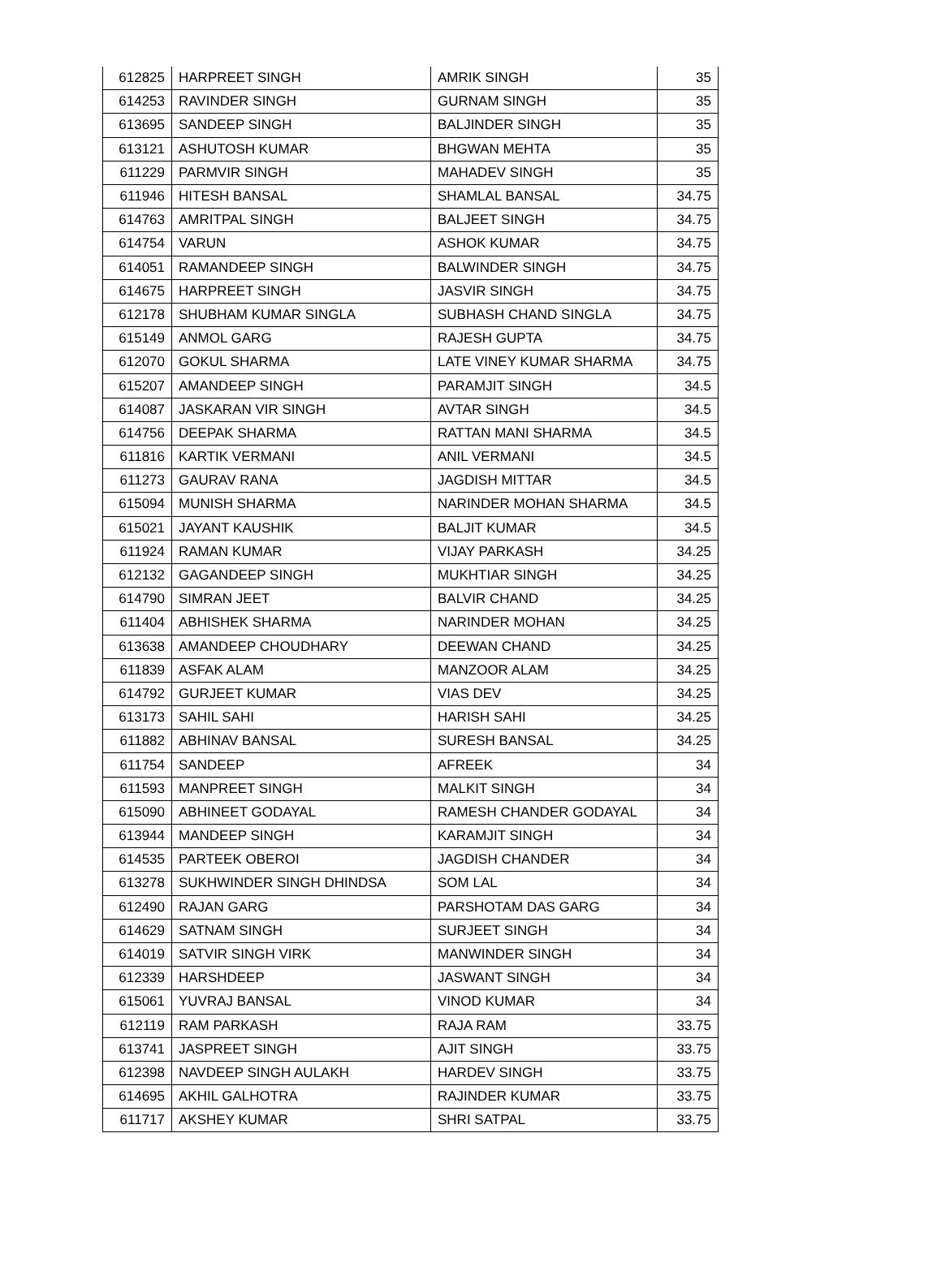| 612825 | HARPREET SINGH | AMRIK SINGH | 35 |
| 614253 | RAVINDER SINGH | GURNAM SINGH | 35 |
| 613695 | SANDEEP SINGH | BALJINDER SINGH | 35 |
| 613121 | ASHUTOSH KUMAR | BHGWAN MEHTA | 35 |
| 611229 | PARMVIR SINGH | MAHADEV SINGH | 35 |
| 611946 | HITESH BANSAL | SHAMLAL BANSAL | 34.75 |
| 614763 | AMRITPAL SINGH | BALJEET SINGH | 34.75 |
| 614754 | VARUN | ASHOK KUMAR | 34.75 |
| 614051 | RAMANDEEP SINGH | BALWINDER SINGH | 34.75 |
| 614675 | HARPREET SINGH | JASVIR SINGH | 34.75 |
| 612178 | SHUBHAM KUMAR SINGLA | SUBHASH CHAND SINGLA | 34.75 |
| 615149 | ANMOL GARG | RAJESH GUPTA | 34.75 |
| 612070 | GOKUL SHARMA | LATE VINEY KUMAR SHARMA | 34.75 |
| 615207 | AMANDEEP SINGH | PARAMJIT SINGH | 34.5 |
| 614087 | JASKARAN VIR SINGH | AVTAR SINGH | 34.5 |
| 614756 | DEEPAK SHARMA | RATTAN MANI SHARMA | 34.5 |
| 611816 | KARTIK VERMANI | ANIL VERMANI | 34.5 |
| 611273 | GAURAV RANA | JAGDISH MITTAR | 34.5 |
| 615094 | MUNISH SHARMA | NARINDER MOHAN SHARMA | 34.5 |
| 615021 | JAYANT KAUSHIK | BALJIT KUMAR | 34.5 |
| 611924 | RAMAN KUMAR | VIJAY PARKASH | 34.25 |
| 612132 | GAGANDEEP SINGH | MUKHTIAR SINGH | 34.25 |
| 614790 | SIMRAN JEET | BALVIR CHAND | 34.25 |
| 611404 | ABHISHEK SHARMA | NARINDER MOHAN | 34.25 |
| 613638 | AMANDEEP CHOUDHARY | DEEWAN CHAND | 34.25 |
| 611839 | ASFAK ALAM | MANZOOR ALAM | 34.25 |
| 614792 | GURJEET KUMAR | VIAS DEV | 34.25 |
| 613173 | SAHIL SAHI | HARISH SAHI | 34.25 |
| 611882 | ABHINAV BANSAL | SURESH BANSAL | 34.25 |
| 611754 | SANDEEP | AFREEK | 34 |
| 611593 | MANPREET SINGH | MALKIT SINGH | 34 |
| 615090 | ABHINEET GODAYAL | RAMESH CHANDER GODAYAL | 34 |
| 613944 | MANDEEP SINGH | KARAMJIT SINGH | 34 |
| 614535 | PARTEEK OBEROI | JAGDISH CHANDER | 34 |
| 613278 | SUKHWINDER SINGH DHINDSA | SOM LAL | 34 |
| 612490 | RAJAN GARG | PARSHOTAM DAS GARG | 34 |
| 614629 | SATNAM SINGH | SURJEET SINGH | 34 |
| 614019 | SATVIR SINGH VIRK | MANWINDER SINGH | 34 |
| 612339 | HARSHDEEP | JASWANT SINGH | 34 |
| 615061 | YUVRAJ BANSAL | VINOD KUMAR | 34 |
| 612119 | RAM PARKASH | RAJA RAM | 33.75 |
| 613741 | JASPREET SINGH | AJIT SINGH | 33.75 |
| 612398 | NAVDEEP SINGH AULAKH | HARDEV SINGH | 33.75 |
| 614695 | AKHIL GALHOTRA | RAJINDER KUMAR | 33.75 |
| 611717 | AKSHEY KUMAR | SHRI SATPAL | 33.75 |